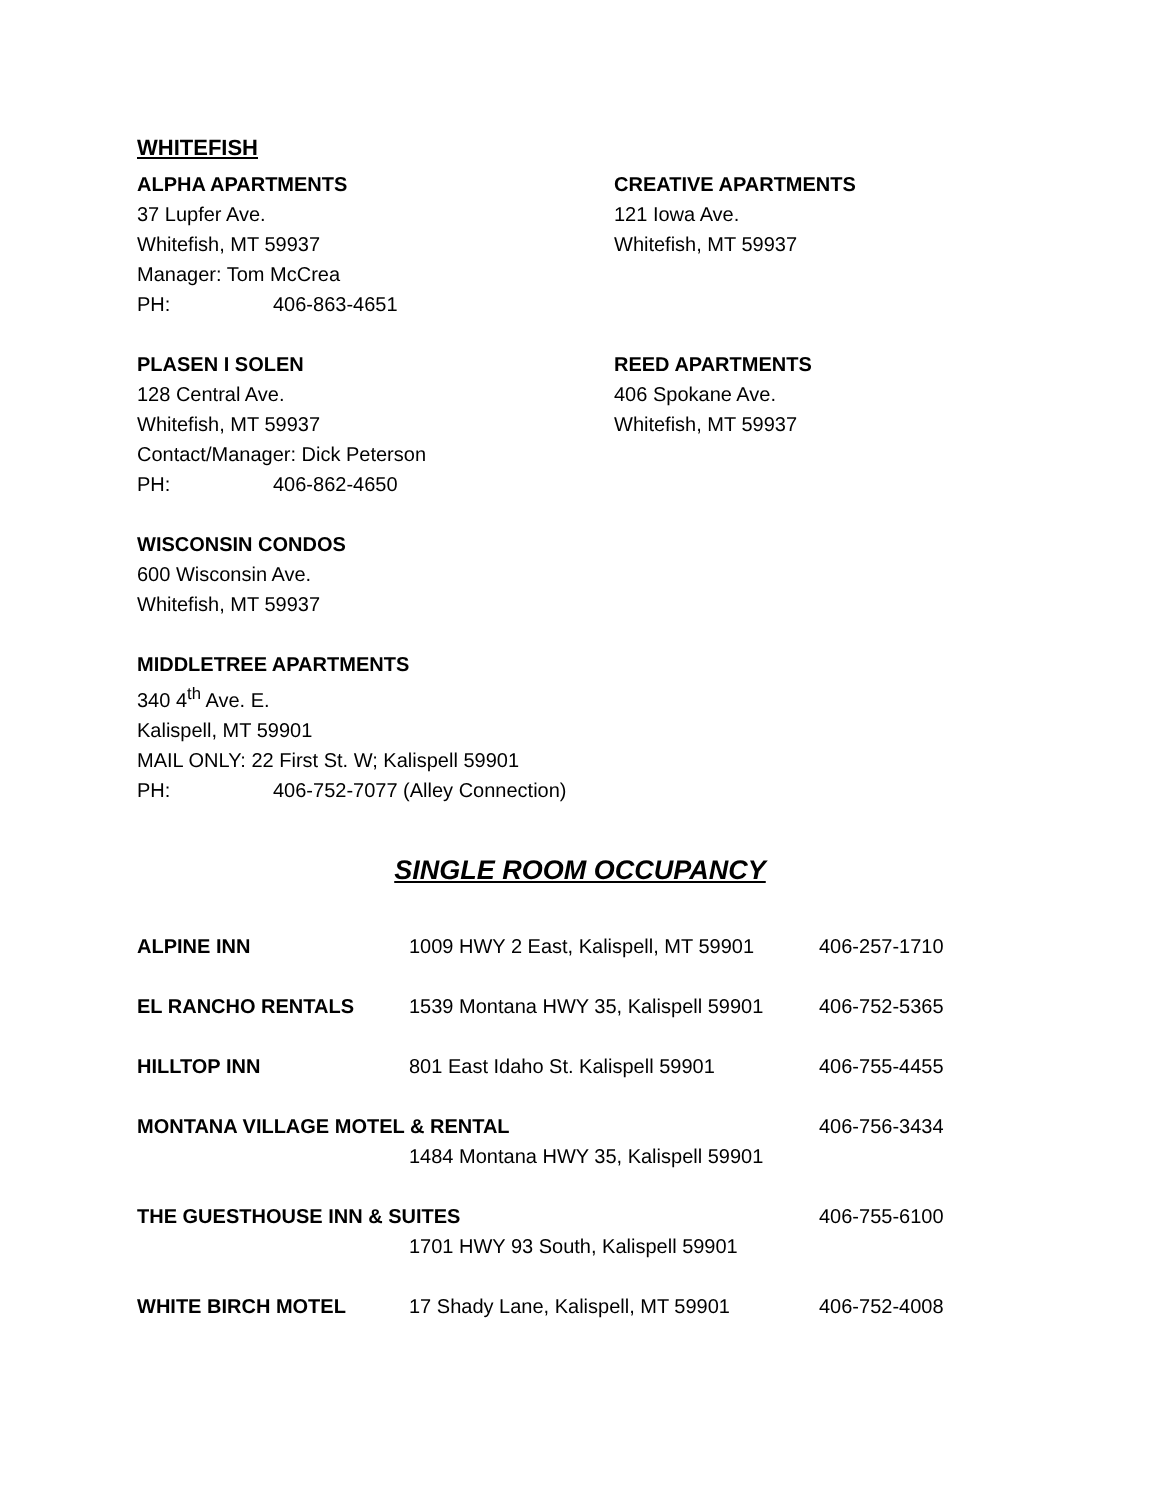WHITEFISH
ALPHA APARTMENTS
37 Lupfer Ave.
Whitefish, MT 59937
Manager: Tom McCrea
PH: 406-863-4651
CREATIVE APARTMENTS
121 Iowa Ave.
Whitefish, MT 59937
PLASEN I SOLEN
128 Central Ave.
Whitefish, MT 59937
Contact/Manager: Dick Peterson
PH: 406-862-4650
REED APARTMENTS
406 Spokane Ave.
Whitefish, MT 59937
WISCONSIN CONDOS
600 Wisconsin Ave.
Whitefish, MT 59937
MIDDLETREE APARTMENTS
340 4<sup>th</sup> Ave. E.
Kalispell, MT 59901
MAIL ONLY: 22 First St. W; Kalispell 59901
PH: 406-752-7077 (Alley Connection)
SINGLE ROOM OCCUPANCY
| ALPINE INN | 1009 HWY 2 East, Kalispell, MT 59901 | 406-257-1710 |
| EL RANCHO RENTALS | 1539 Montana HWY 35, Kalispell 59901 | 406-752-5365 |
| HILLTOP INN | 801 East Idaho St. Kalispell 59901 | 406-755-4455 |
| MONTANA VILLAGE MOTEL & RENTAL 1484 Montana HWY 35, Kalispell 59901 | | 406-756-3434 |
| THE GUESTHOUSE INN & SUITES 1701 HWY 93 South, Kalispell 59901 | | 406-755-6100 |
| WHITE BIRCH MOTEL | 17 Shady Lane, Kalispell, MT 59901 | 406-752-4008 |